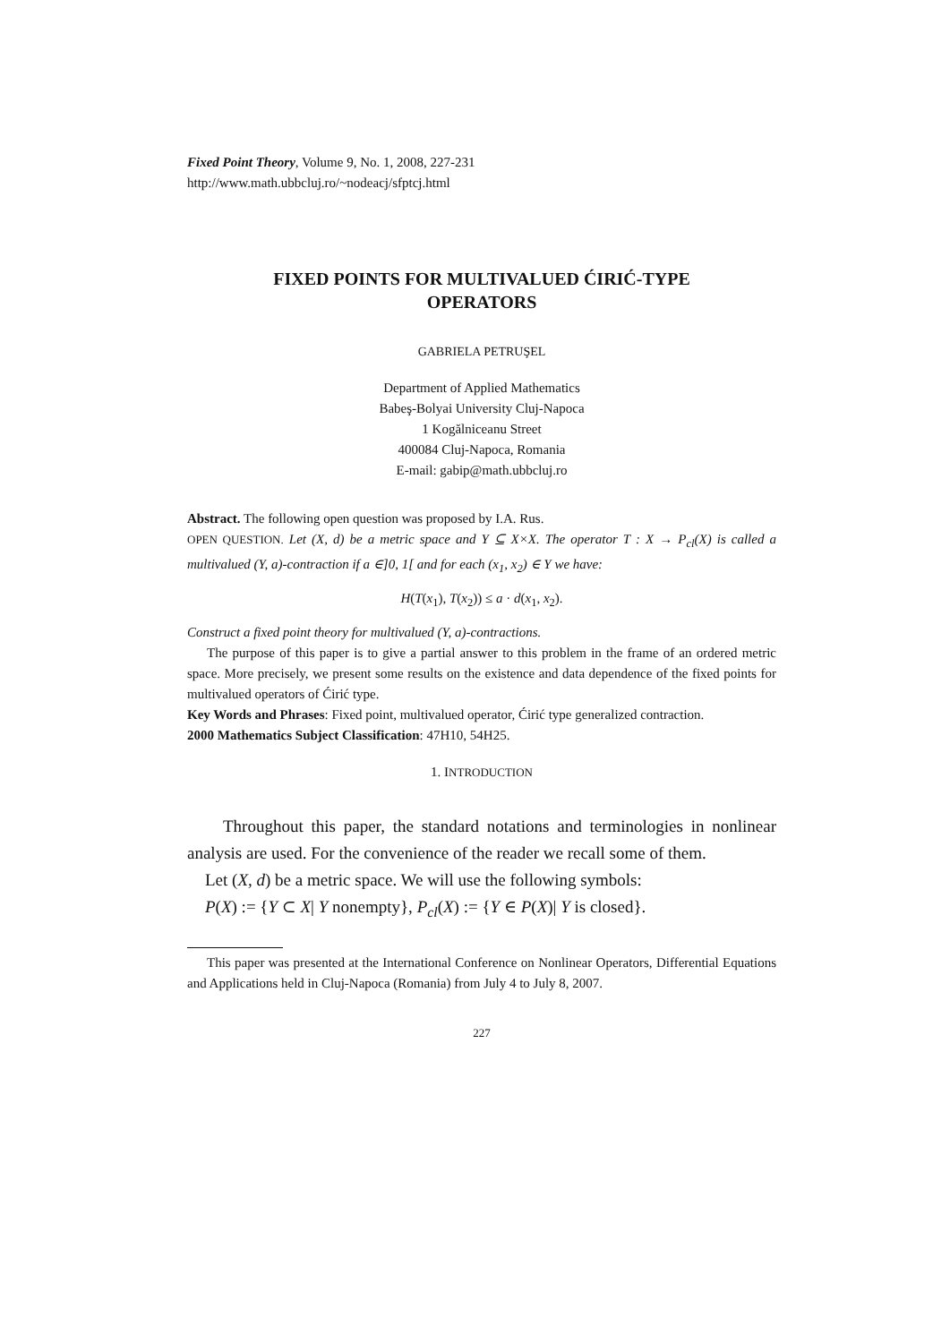Fixed Point Theory, Volume 9, No. 1, 2008, 227-231
http://www.math.ubbcluj.ro/~nodeacj/sfptcj.html
FIXED POINTS FOR MULTIVALUED ĆIRIĆ-TYPE
OPERATORS
GABRIELA PETRUŞEL
Department of Applied Mathematics
Babeş-Bolyai University Cluj-Napoca
1 Kogălniceanu Street
400084 Cluj-Napoca, Romania
E-mail: gabip@math.ubbcluj.ro
Abstract. The following open question was proposed by I.A. Rus.
OPEN QUESTION. Let (X, d) be a metric space and Y ⊆ X×X. The operator T : X → P<sub>cl</sub>(X) is called a multivalued (Y, a)-contraction if a ∈]0, 1[ and for each (x<sub>1</sub>, x<sub>2</sub>) ∈ Y we have:
H(T(x<sub>1</sub>), T(x<sub>2</sub>)) ≤ a · d(x<sub>1</sub>, x<sub>2</sub>).
Construct a fixed point theory for multivalued (Y, a)-contractions.
The purpose of this paper is to give a partial answer to this problem in the frame of an ordered metric space. More precisely, we present some results on the existence and data dependence of the fixed points for multivalued operators of Ćirić type.
Key Words and Phrases: Fixed point, multivalued operator, Ćirić type generalized contraction.
2000 Mathematics Subject Classification: 47H10, 54H25.
1. INTRODUCTION
Throughout this paper, the standard notations and terminologies in nonlinear analysis are used. For the convenience of the reader we recall some of them.
Let (X, d) be a metric space. We will use the following symbols:
P(X) := {Y ⊂ X| Y nonempty}, P<sub>cl</sub>(X) := {Y ∈ P(X)| Y is closed}.
This paper was presented at the International Conference on Nonlinear Operators, Differential Equations and Applications held in Cluj-Napoca (Romania) from July 4 to July 8, 2007.
227